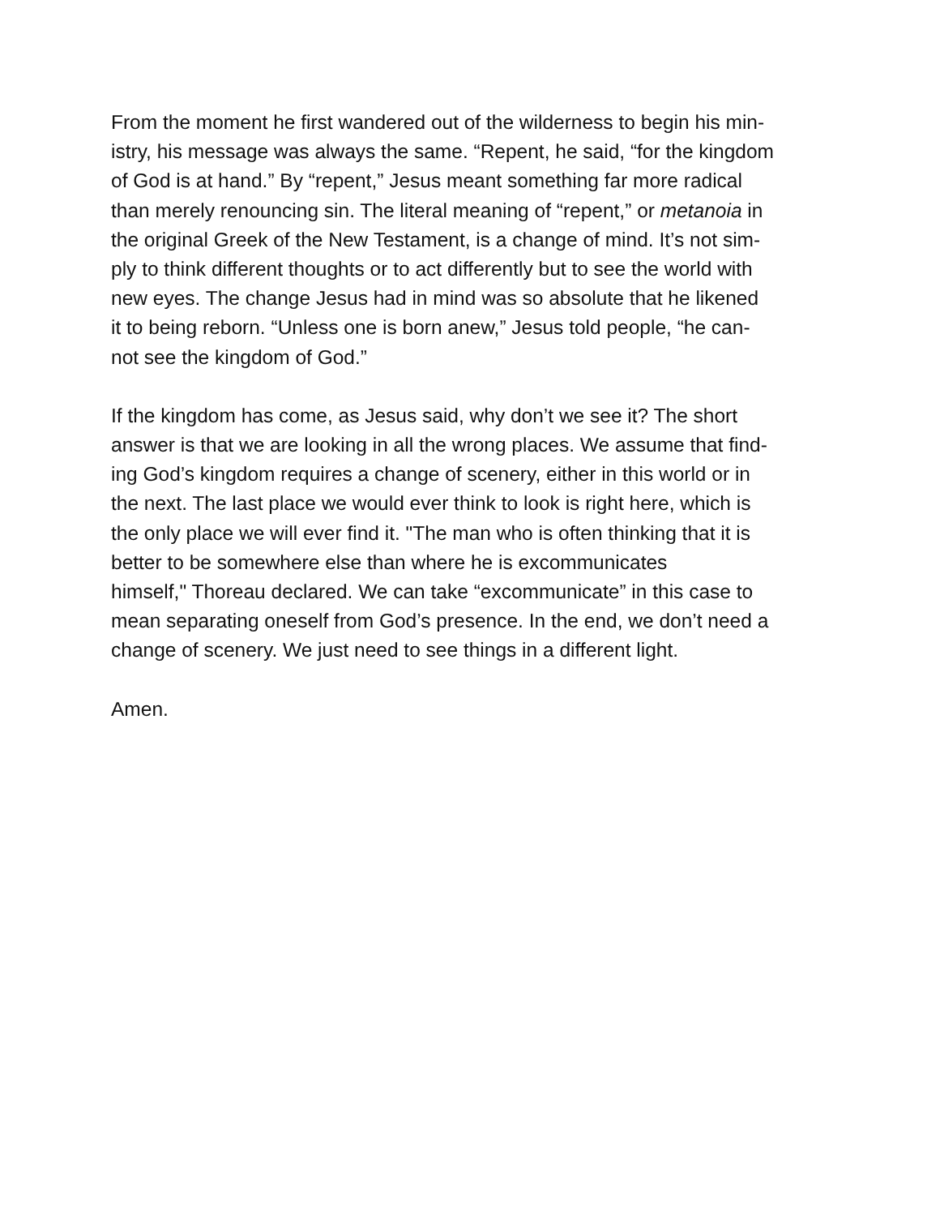From the moment he first wandered out of the wilderness to begin his min-
istry, his message was always the same. “Repent, he said, “for the kingdom
of God is at hand.” By “repent,” Jesus meant something far more radical
than merely renouncing sin. The literal meaning of “repent,” or metanoia in
the original Greek of the New Testament, is a change of mind. It’s not sim-
ply to think different thoughts or to act differently but to see the world with
new eyes. The change Jesus had in mind was so absolute that he likened
it to being reborn. “Unless one is born anew,” Jesus told people, “he can-
not see the kingdom of God.”
If the kingdom has come, as Jesus said, why don’t we see it? The short
answer is that we are looking in all the wrong places. We assume that find-
ing God’s kingdom requires a change of scenery, either in this world or in
the next. The last place we would ever think to look is right here, which is
the only place we will ever find it. "The man who is often thinking that it is
better to be somewhere else than where he is excommunicates
himself," Thoreau declared. We can take “excommunicate” in this case to
mean separating oneself from God’s presence. In the end, we don’t need a
change of scenery. We just need to see things in a different light.
Amen.